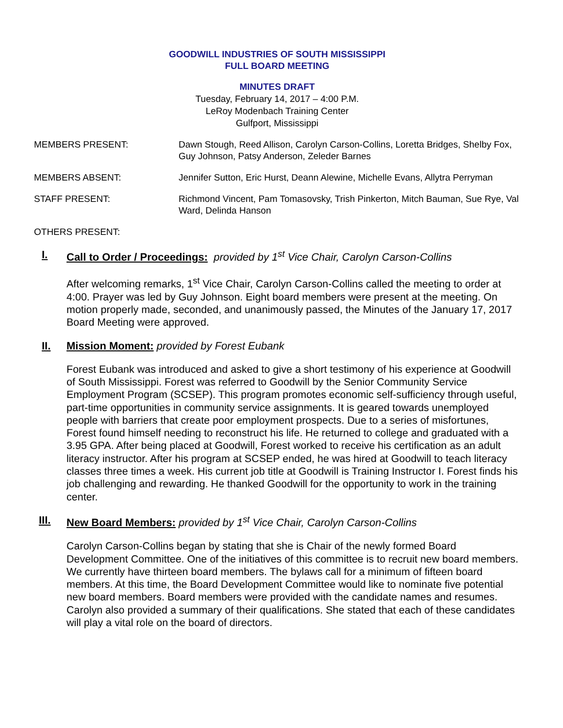GOODWILL INDUSTRIES OF SOUTH MISSISSIPPI
FULL BOARD MEETING
MINUTES DRAFT
Tuesday, February 14, 2017 – 4:00 P.M.
LeRoy Modenbach Training Center
Gulfport, Mississippi
MEMBERS PRESENT: Dawn Stough, Reed Allison, Carolyn Carson-Collins, Loretta Bridges, Shelby Fox, Guy Johnson, Patsy Anderson, Zeleder Barnes
MEMBERS ABSENT: Jennifer Sutton, Eric Hurst, Deann Alewine, Michelle Evans, Allytra Perryman
STAFF PRESENT: Richmond Vincent, Pam Tomasovsky, Trish Pinkerton, Mitch Bauman, Sue Rye, Val Ward, Delinda Hanson
OTHERS PRESENT:
I. Call to Order / Proceedings: provided by 1<sup>st</sup> Vice Chair, Carolyn Carson-Collins
After welcoming remarks, 1<sup>st</sup> Vice Chair, Carolyn Carson-Collins called the meeting to order at 4:00. Prayer was led by Guy Johnson. Eight board members were present at the meeting. On motion properly made, seconded, and unanimously passed, the Minutes of the January 17, 2017 Board Meeting were approved.
II. Mission Moment: provided by Forest Eubank
Forest Eubank was introduced and asked to give a short testimony of his experience at Goodwill of South Mississippi. Forest was referred to Goodwill by the Senior Community Service Employment Program (SCSEP). This program promotes economic self-sufficiency through useful, part-time opportunities in community service assignments. It is geared towards unemployed people with barriers that create poor employment prospects. Due to a series of misfortunes, Forest found himself needing to reconstruct his life. He returned to college and graduated with a 3.95 GPA. After being placed at Goodwill, Forest worked to receive his certification as an adult literacy instructor. After his program at SCSEP ended, he was hired at Goodwill to teach literacy classes three times a week. His current job title at Goodwill is Training Instructor I. Forest finds his job challenging and rewarding. He thanked Goodwill for the opportunity to work in the training center.
III. New Board Members: provided by 1<sup>st</sup> Vice Chair, Carolyn Carson-Collins
Carolyn Carson-Collins began by stating that she is Chair of the newly formed Board Development Committee. One of the initiatives of this committee is to recruit new board members. We currently have thirteen board members. The bylaws call for a minimum of fifteen board members. At this time, the Board Development Committee would like to nominate five potential new board members. Board members were provided with the candidate names and resumes. Carolyn also provided a summary of their qualifications. She stated that each of these candidates will play a vital role on the board of directors.